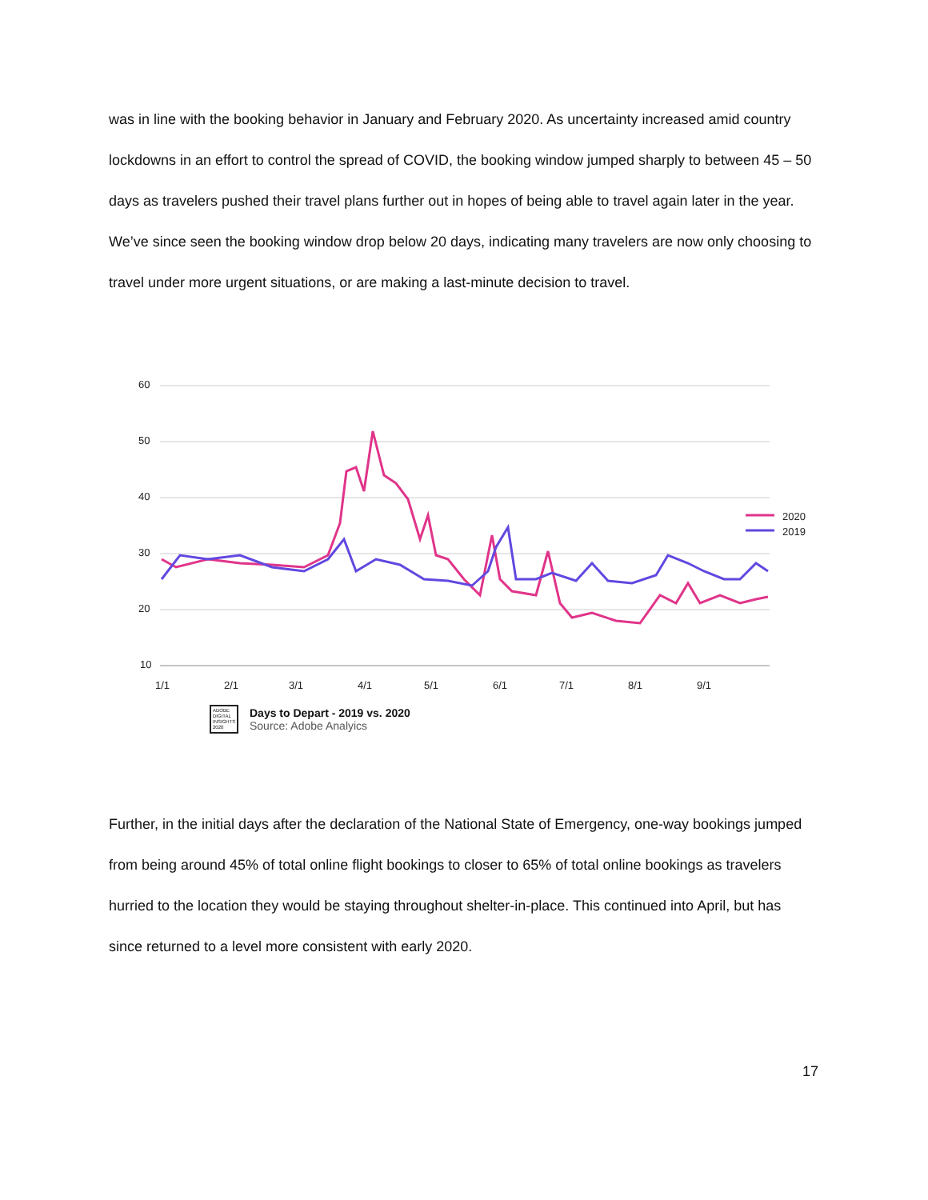was in line with the booking behavior in January and February 2020. As uncertainty increased amid country lockdowns in an effort to control the spread of COVID, the booking window jumped sharply to between 45 – 50 days as travelers pushed their travel plans further out in hopes of being able to travel again later in the year. We’ve since seen the booking window drop below 20 days, indicating many travelers are now only choosing to travel under more urgent situations, or are making a last-minute decision to travel.
60
50
40
30
20
10
1/1
2/1
3/1
4/1
5/1
6/1
7/1
8/1
9/1
2020
2019
ADOBE DIGITAL INSIGHTS 2020
Days to Depart - 2019 vs. 2020
Source: Adobe Analyics
Further, in the initial days after the declaration of the National State of Emergency, one-way bookings jumped from being around 45% of total online flight bookings to closer to 65% of total online bookings as travelers hurried to the location they would be staying throughout shelter-in-place. This continued into April, but has since returned to a level more consistent with early 2020.
17